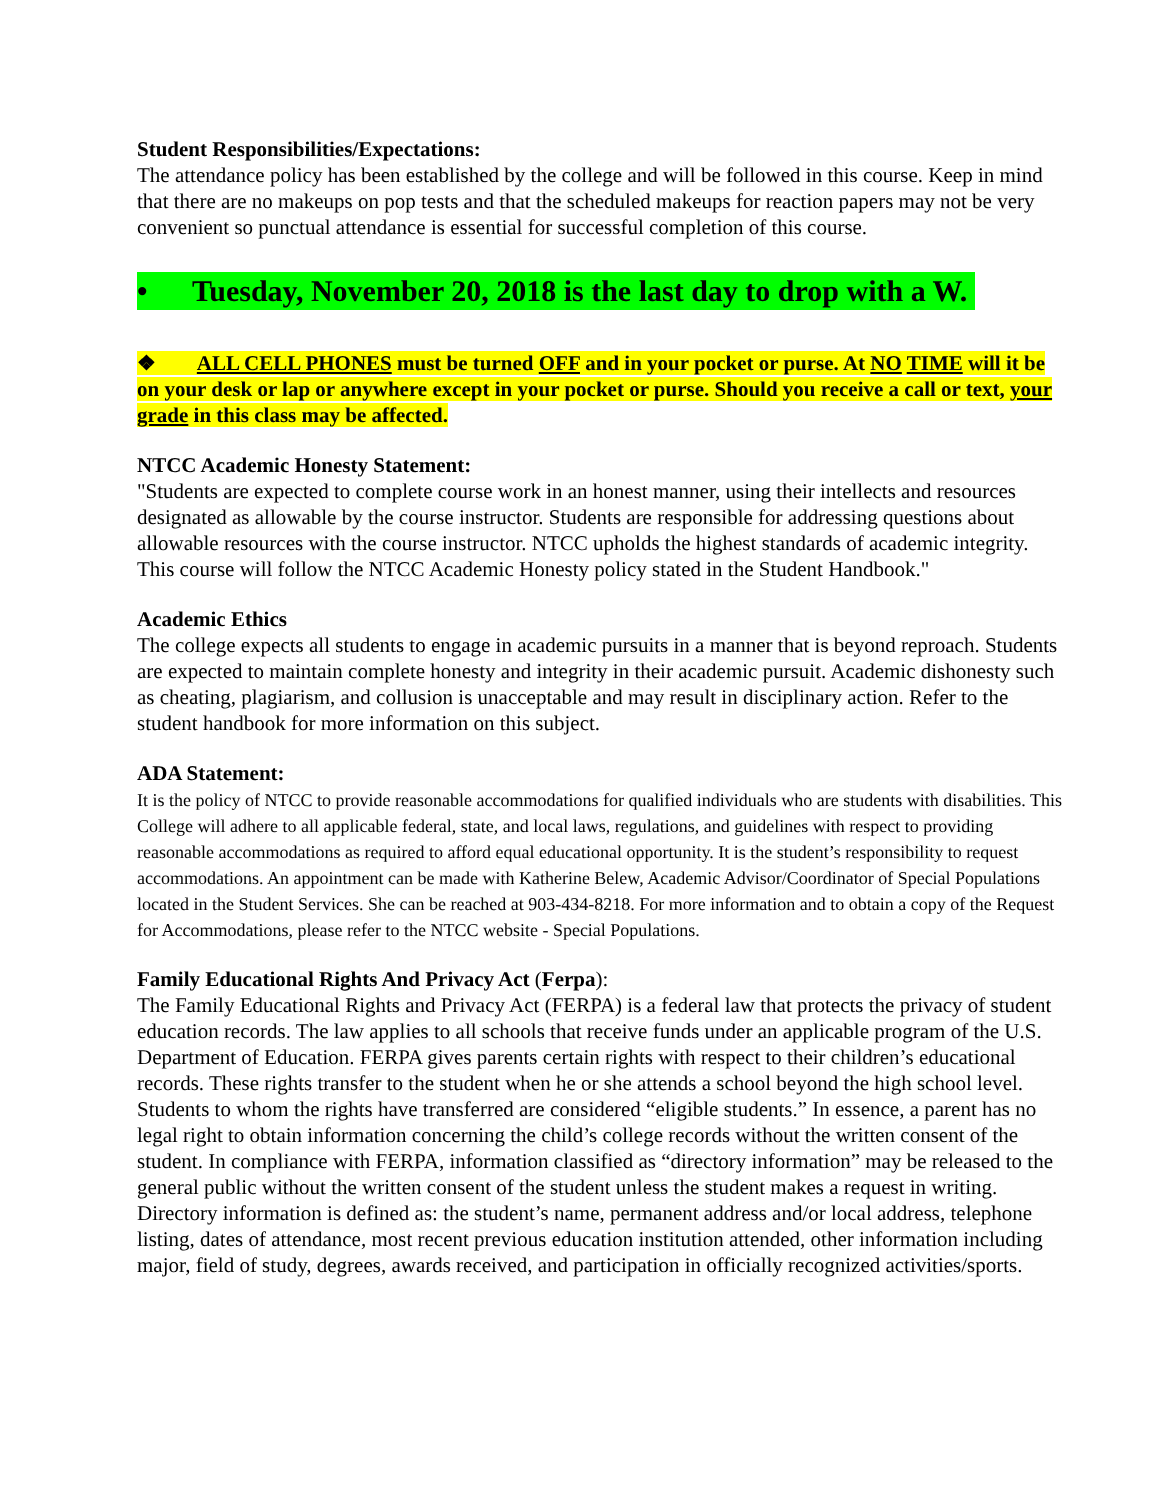Student Responsibilities/Expectations:
The attendance policy has been established by the college and will be followed in this course. Keep in mind that there are no makeups on pop tests and that the scheduled makeups for reaction papers may not be very convenient so punctual attendance is essential for successful completion of this course.
• Tuesday, November 20, 2018 is the last day to drop with a W.
❖ ALL CELL PHONES must be turned OFF and in your pocket or purse. At NO TIME will it be on your desk or lap or anywhere except in your pocket or purse. Should you receive a call or text, your grade in this class may be affected.
NTCC Academic Honesty Statement:
"Students are expected to complete course work in an honest manner, using their intellects and resources designated as allowable by the course instructor. Students are responsible for addressing questions about allowable resources with the course instructor. NTCC upholds the highest standards of academic integrity. This course will follow the NTCC Academic Honesty policy stated in the Student Handbook."
Academic Ethics
The college expects all students to engage in academic pursuits in a manner that is beyond reproach. Students are expected to maintain complete honesty and integrity in their academic pursuit. Academic dishonesty such as cheating, plagiarism, and collusion is unacceptable and may result in disciplinary action. Refer to the student handbook for more information on this subject.
ADA Statement:
It is the policy of NTCC to provide reasonable accommodations for qualified individuals who are students with disabilities. This College will adhere to all applicable federal, state, and local laws, regulations, and guidelines with respect to providing reasonable accommodations as required to afford equal educational opportunity. It is the student’s responsibility to request accommodations. An appointment can be made with Katherine Belew, Academic Advisor/Coordinator of Special Populations located in the Student Services. She can be reached at 903-434-8218. For more information and to obtain a copy of the Request for Accommodations, please refer to the NTCC website - Special Populations.
Family Educational Rights And Privacy Act (Ferpa):
The Family Educational Rights and Privacy Act (FERPA) is a federal law that protects the privacy of student education records. The law applies to all schools that receive funds under an applicable program of the U.S. Department of Education. FERPA gives parents certain rights with respect to their children’s educational records. These rights transfer to the student when he or she attends a school beyond the high school level. Students to whom the rights have transferred are considered “eligible students.” In essence, a parent has no legal right to obtain information concerning the child’s college records without the written consent of the student. In compliance with FERPA, information classified as “directory information” may be released to the general public without the written consent of the student unless the student makes a request in writing. Directory information is defined as: the student’s name, permanent address and/or local address, telephone listing, dates of attendance, most recent previous education institution attended, other information including major, field of study, degrees, awards received, and participation in officially recognized activities/sports.